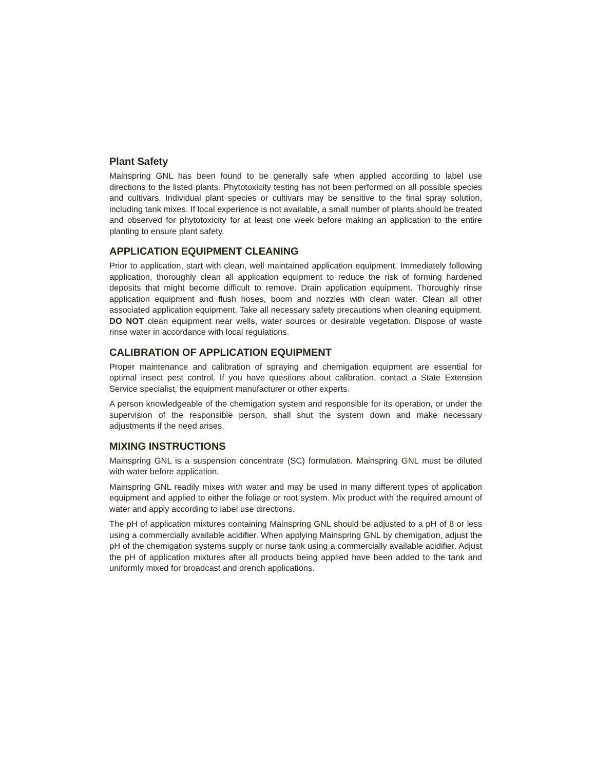Plant Safety
Mainspring GNL has been found to be generally safe when applied according to label use directions to the listed plants. Phytotoxicity testing has not been performed on all possible species and cultivars. Individual plant species or cultivars may be sensitive to the final spray solution, including tank mixes. If local experience is not available, a small number of plants should be treated and observed for phytotoxicity for at least one week before making an application to the entire planting to ensure plant safety.
APPLICATION EQUIPMENT CLEANING
Prior to application, start with clean, well maintained application equipment. Immediately following application, thoroughly clean all application equipment to reduce the risk of forming hardened deposits that might become difficult to remove. Drain application equipment. Thoroughly rinse application equipment and flush hoses, boom and nozzles with clean water. Clean all other associated application equipment. Take all necessary safety precautions when cleaning equipment. DO NOT clean equipment near wells, water sources or desirable vegetation. Dispose of waste rinse water in accordance with local regulations.
CALIBRATION OF APPLICATION EQUIPMENT
Proper maintenance and calibration of spraying and chemigation equipment are essential for optimal insect pest control. If you have questions about calibration, contact a State Extension Service specialist, the equipment manufacturer or other experts.
A person knowledgeable of the chemigation system and responsible for its operation, or under the supervision of the responsible person, shall shut the system down and make necessary adjustments if the need arises.
MIXING INSTRUCTIONS
Mainspring GNL is a suspension concentrate (SC) formulation. Mainspring GNL must be diluted with water before application.
Mainspring GNL readily mixes with water and may be used in many different types of application equipment and applied to either the foliage or root system. Mix product with the required amount of water and apply according to label use directions.
The pH of application mixtures containing Mainspring GNL should be adjusted to a pH of 8 or less using a commercially available acidifier. When applying Mainspring GNL by chemigation, adjust the pH of the chemigation systems supply or nurse tank using a commercially available acidifier. Adjust the pH of application mixtures after all products being applied have been added to the tank and uniformly mixed for broadcast and drench applications.